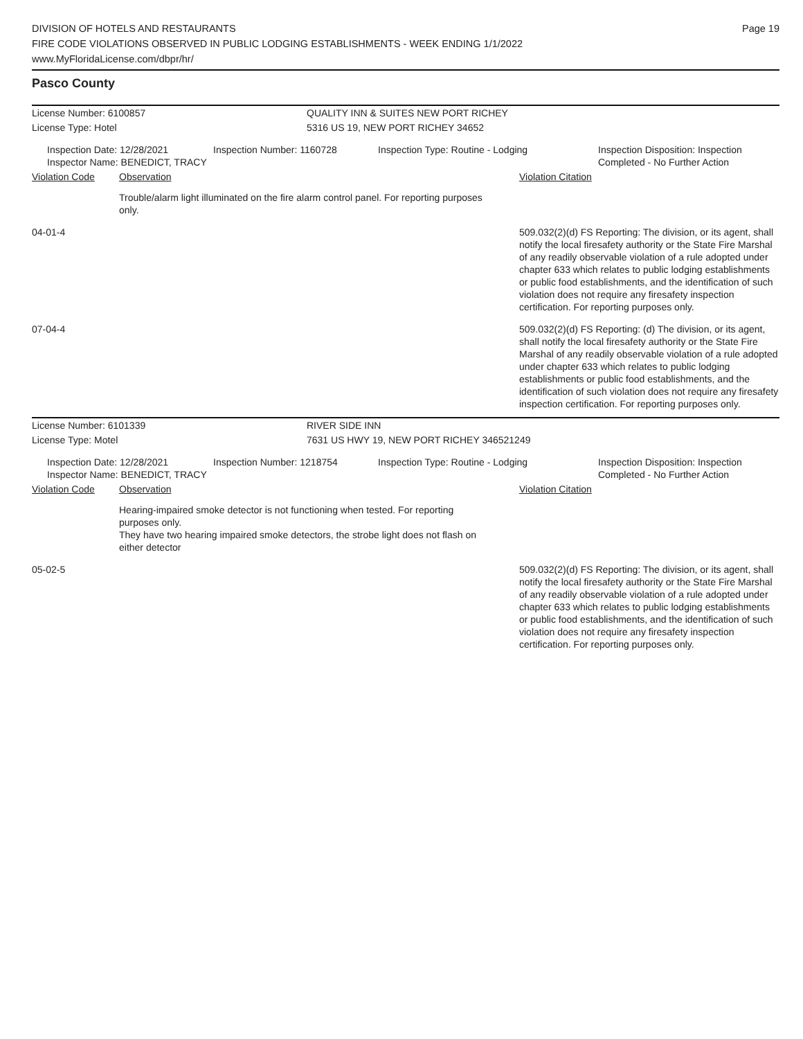DIVISION OF HOTELS AND RESTAURANTS
FIRE CODE VIOLATIONS OBSERVED IN PUBLIC LODGING ESTABLISHMENTS - WEEK ENDING 1/1/2022
www.MyFloridaLicense.com/dbpr/hr/
Page 19
Pasco County
License Number: 6100857 QUALITY INN & SUITES NEW PORT RICHEY
License Type: Hotel 5316 US 19, NEW PORT RICHEY 34652
Inspection Date: 12/28/2021
Inspector Name: BENEDICT, TRACY
Inspection Number: 1160728 Inspection Type: Routine - Lodging Inspection Disposition: Inspection
Completed - No Further Action
Violation Code Observation Violation Citation
Trouble/alarm light illuminated on the fire alarm control panel. For reporting purposes only.
04-01-4 509.032(2)(d) FS Reporting: The division, or its agent, shall notify the local firesafety authority or the State Fire Marshal of any readily observable violation of a rule adopted under chapter 633 which relates to public lodging establishments or public food establishments, and the identification of such violation does not require any firesafety inspection certification. For reporting purposes only.
07-04-4 509.032(2)(d) FS Reporting: (d) The division, or its agent, shall notify the local firesafety authority or the State Fire Marshal of any readily observable violation of a rule adopted under chapter 633 which relates to public lodging establishments or public food establishments, and the identification of such violation does not require any firesafety inspection certification. For reporting purposes only.
License Number: 6101339 RIVER SIDE INN
License Type: Motel 7631 US HWY 19, NEW PORT RICHEY 346521249
Inspection Date: 12/28/2021
Inspector Name: BENEDICT, TRACY
Inspection Number: 1218754 Inspection Type: Routine - Lodging Inspection Disposition: Inspection
Completed - No Further Action
Violation Code Observation Violation Citation
Hearing-impaired smoke detector is not functioning when tested. For reporting purposes only.
They have two hearing impaired smoke detectors, the strobe light does not flash on either detector
05-02-5 509.032(2)(d) FS Reporting: The division, or its agent, shall notify the local firesafety authority or the State Fire Marshal of any readily observable violation of a rule adopted under chapter 633 which relates to public lodging establishments or public food establishments, and the identification of such violation does not require any firesafety inspection certification. For reporting purposes only.